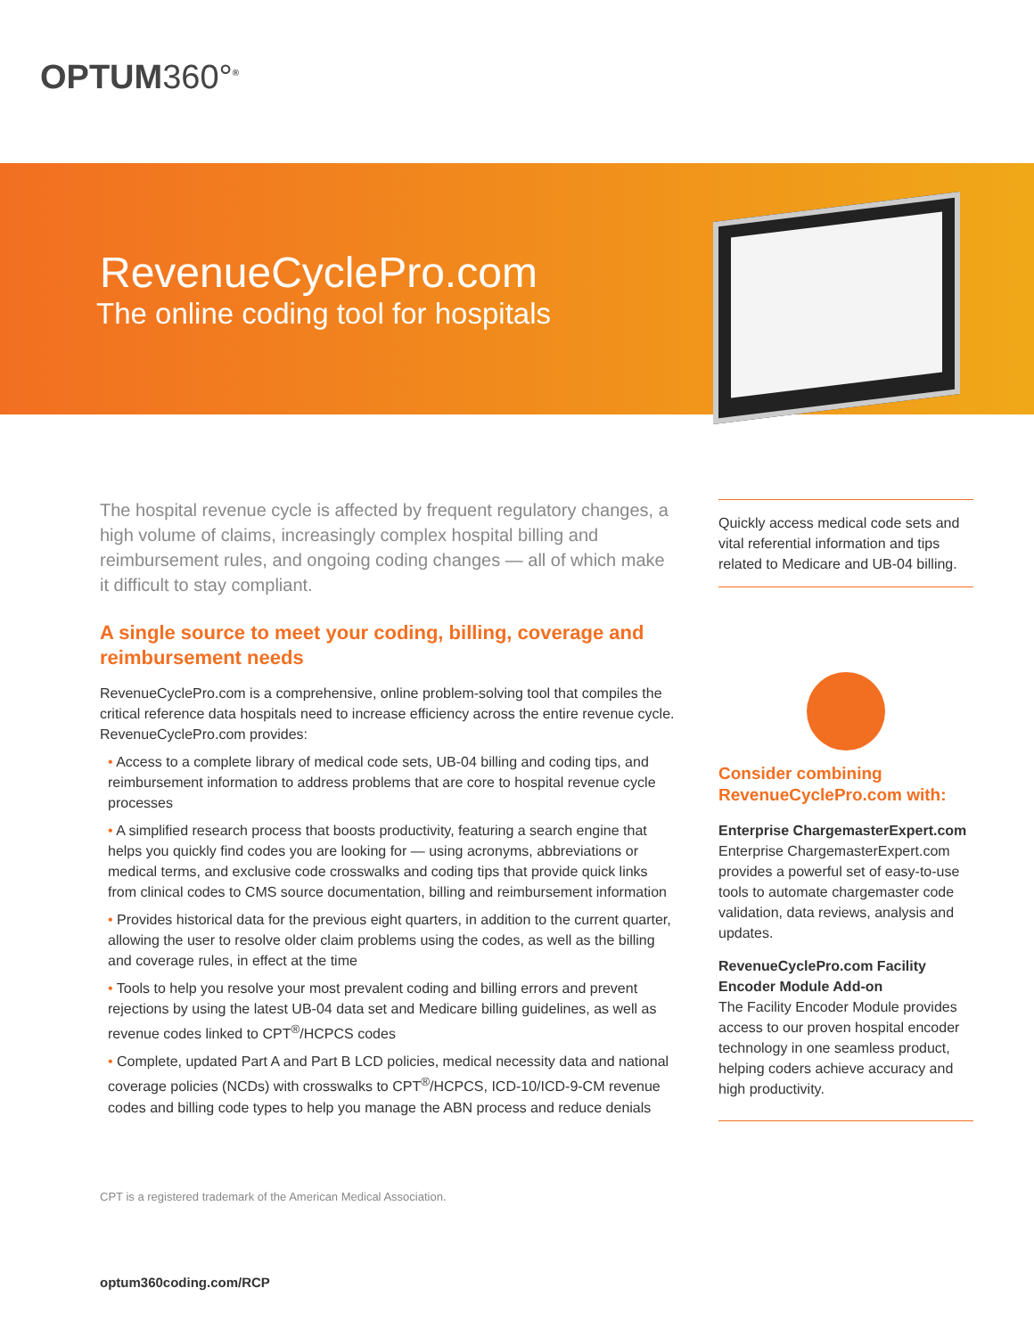OPTUM360°<sup>®</sup>
RevenueCyclePro.com
The online coding tool for hospitals
The hospital revenue cycle is affected by frequent regulatory changes, a high volume of claims, increasingly complex hospital billing and reimbursement rules, and ongoing coding changes — all of which make it difficult to stay compliant.
A single source to meet your coding, billing, coverage and reimbursement needs
RevenueCyclePro.com is a comprehensive, online problem-solving tool that compiles the critical reference data hospitals need to increase efficiency across the entire revenue cycle. RevenueCyclePro.com provides:
• Access to a complete library of medical code sets, UB-04 billing and coding tips, and reimbursement information to address problems that are core to hospital revenue cycle processes
• A simplified research process that boosts productivity, featuring a search engine that helps you quickly find codes you are looking for — using acronyms, abbreviations or medical terms, and exclusive code crosswalks and coding tips that provide quick links from clinical codes to CMS source documentation, billing and reimbursement information
• Provides historical data for the previous eight quarters, in addition to the current quarter, allowing the user to resolve older claim problems using the codes, as well as the billing and coverage rules, in effect at the time
• Tools to help you resolve your most prevalent coding and billing errors and prevent rejections by using the latest UB-04 data set and Medicare billing guidelines, as well as revenue codes linked to CPT<sup>®</sup>/HCPCS codes
• Complete, updated Part A and Part B LCD policies, medical necessity data and national coverage policies (NCDs) with crosswalks to CPT<sup>®</sup>/HCPCS, ICD-10/ICD-9-CM revenue codes and billing code types to help you manage the ABN process and reduce denials
Quickly access medical code sets and vital referential information and tips related to Medicare and UB-04 billing.
Consider combining RevenueCyclePro.com with:
Enterprise ChargemasterExpert.com
Enterprise ChargemasterExpert.com provides a powerful set of easy-to-use tools to automate chargemaster code validation, data reviews, analysis and updates.
RevenueCyclePro.com Facility Encoder Module Add-on
The Facility Encoder Module provides access to our proven hospital encoder technology in one seamless product, helping coders achieve accuracy and high productivity.
CPT is a registered trademark of the American Medical Association.
optum360coding.com/RCP